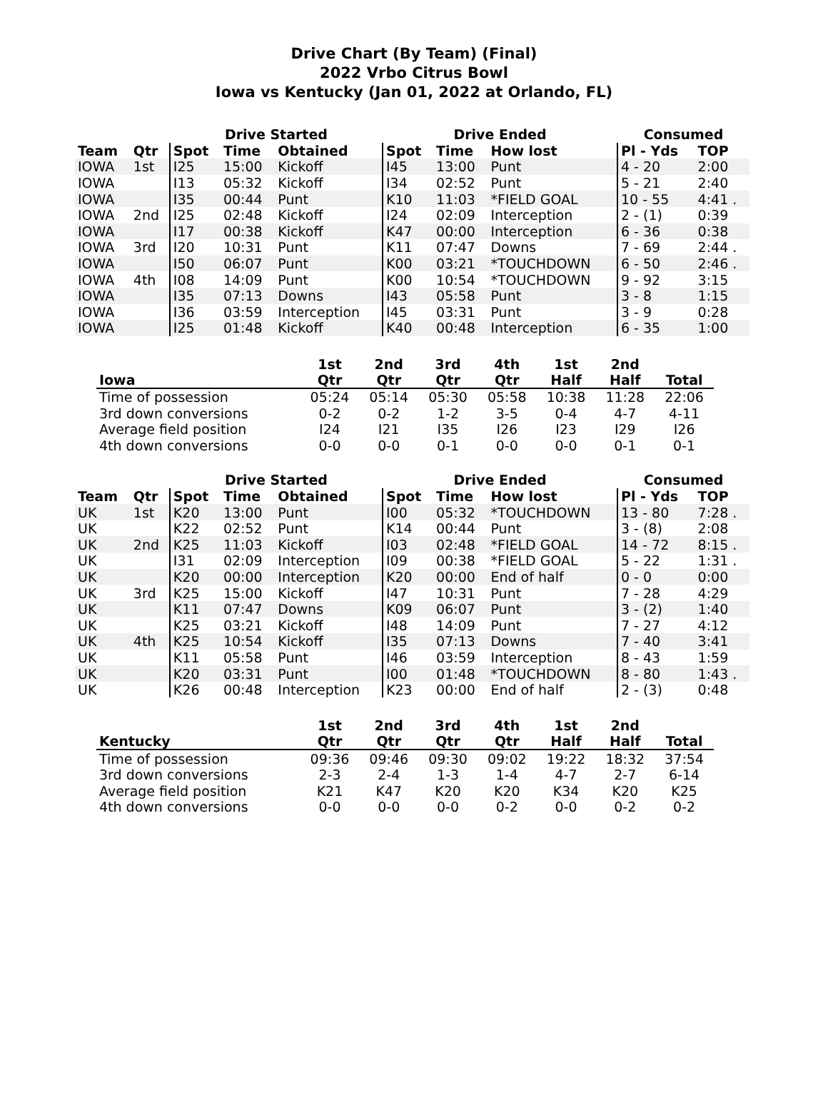Drive Chart (By Team) (Final)
2022 Vrbo Citrus Bowl
Iowa vs Kentucky (Jan 01, 2022 at Orlando, FL)
| | | Drive Started | | | Drive Ended | | | Consumed | |
| --- | --- | --- | --- | --- | --- | --- | --- | --- | --- |
| Team | Qtr | Spot | Time | Obtained | Spot | Time | How lost | Pl - Yds | TOP |
| IOWA | 1st | I25 | 15:00 | Kickoff | I45 | 13:00 | Punt | 4 - 20 | 2:00 |
| IOWA | | I13 | 05:32 | Kickoff | I34 | 02:52 | Punt | 5 - 21 | 2:40 |
| IOWA | | I35 | 00:44 | Punt | K10 | 11:03 | *FIELD GOAL | 10 - 55 | 4:41 . |
| IOWA | 2nd | I25 | 02:48 | Kickoff | I24 | 02:09 | Interception | 2 - (1) | 0:39 |
| IOWA | | I17 | 00:38 | Kickoff | K47 | 00:00 | Interception | 6 - 36 | 0:38 |
| IOWA | 3rd | I20 | 10:31 | Punt | K11 | 07:47 | Downs | 7 - 69 | 2:44 . |
| IOWA | | I50 | 06:07 | Punt | K00 | 03:21 | *TOUCHDOWN | 6 - 50 | 2:46 . |
| IOWA | 4th | I08 | 14:09 | Punt | K00 | 10:54 | *TOUCHDOWN | 9 - 92 | 3:15 |
| IOWA | | I35 | 07:13 | Downs | I43 | 05:58 | Punt | 3 - 8 | 1:15 |
| IOWA | | I36 | 03:59 | Interception | I45 | 03:31 | Punt | 3 - 9 | 0:28 |
| IOWA | | I25 | 01:48 | Kickoff | K40 | 00:48 | Interception | 6 - 35 | 1:00 |
| Iowa | 1st Qtr | 2nd Qtr | 3rd Qtr | 4th Qtr | 1st Half | 2nd Half | Total |
| --- | --- | --- | --- | --- | --- | --- | --- |
| Time of possession | 05:24 | 05:14 | 05:30 | 05:58 | 10:38 | 11:28 | 22:06 |
| 3rd down conversions | 0-2 | 0-2 | 1-2 | 3-5 | 0-4 | 4-7 | 4-11 |
| Average field position | I24 | I21 | I35 | I26 | I23 | I29 | I26 |
| 4th down conversions | 0-0 | 0-0 | 0-1 | 0-0 | 0-0 | 0-1 | 0-1 |
| | | Drive Started | | | Drive Ended | | | Consumed | |
| --- | --- | --- | --- | --- | --- | --- | --- | --- | --- |
| Team | Qtr | Spot | Time | Obtained | Spot | Time | How lost | Pl - Yds | TOP |
| UK | 1st | K20 | 13:00 | Punt | I00 | 05:32 | *TOUCHDOWN | 13 - 80 | 7:28 . |
| UK | | K22 | 02:52 | Punt | K14 | 00:44 | Punt | 3 - (8) | 2:08 |
| UK | 2nd | K25 | 11:03 | Kickoff | I03 | 02:48 | *FIELD GOAL | 14 - 72 | 8:15 . |
| UK | | I31 | 02:09 | Interception | I09 | 00:38 | *FIELD GOAL | 5 - 22 | 1:31 . |
| UK | | K20 | 00:00 | Interception | K20 | 00:00 | End of half | 0 - 0 | 0:00 |
| UK | 3rd | K25 | 15:00 | Kickoff | I47 | 10:31 | Punt | 7 - 28 | 4:29 |
| UK | | K11 | 07:47 | Downs | K09 | 06:07 | Punt | 3 - (2) | 1:40 |
| UK | | K25 | 03:21 | Kickoff | I48 | 14:09 | Punt | 7 - 27 | 4:12 |
| UK | 4th | K25 | 10:54 | Kickoff | I35 | 07:13 | Downs | 7 - 40 | 3:41 |
| UK | | K11 | 05:58 | Punt | I46 | 03:59 | Interception | 8 - 43 | 1:59 |
| UK | | K20 | 03:31 | Punt | I00 | 01:48 | *TOUCHDOWN | 8 - 80 | 1:43 . |
| UK | | K26 | 00:48 | Interception | K23 | 00:00 | End of half | 2 - (3) | 0:48 |
| Kentucky | 1st Qtr | 2nd Qtr | 3rd Qtr | 4th Qtr | 1st Half | 2nd Half | Total |
| --- | --- | --- | --- | --- | --- | --- | --- |
| Time of possession | 09:36 | 09:46 | 09:30 | 09:02 | 19:22 | 18:32 | 37:54 |
| 3rd down conversions | 2-3 | 2-4 | 1-3 | 1-4 | 4-7 | 2-7 | 6-14 |
| Average field position | K21 | K47 | K20 | K20 | K34 | K20 | K25 |
| 4th down conversions | 0-0 | 0-0 | 0-0 | 0-2 | 0-0 | 0-2 | 0-2 |